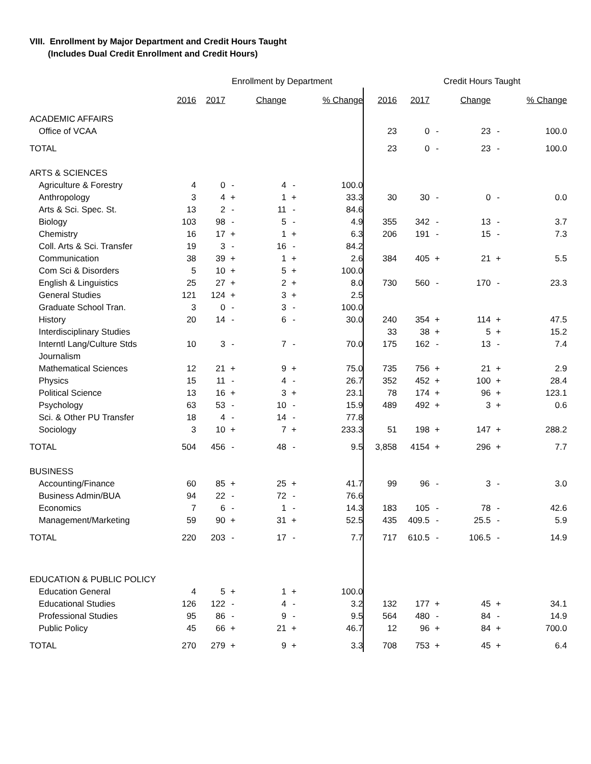VIII. Enrollment by Major Department and Credit Hours Taught
(Includes Dual Credit Enrollment and Credit Hours)
| | Enrollment by Department | | | | | | | Credit Hours Taught | | | | |
| | 2016 | 2017 | | Change | | % Change | 2016 | 2017 | | Change | | % Change |
| ACADEMIC AFFAIRS | | | | | | | | | | | | |
| Office of VCAA | | | | | | | 23 | 0 | - | 23 | - | 100.0 |
| TOTAL | | | | | | | 23 | 0 | - | 23 | - | 100.0 |
| ARTS & SCIENCES | | | | | | | | | | | | |
| Agriculture & Forestry | 4 | 0 | - | 4 | - | 100.0 | | | | | | |
| Anthropology | 3 | 4 | + | 1 | + | 33.3 | 30 | 30 | - | 0 | - | 0.0 |
| Arts & Sci. Spec. St. | 13 | 2 | - | 11 | - | 84.6 | | | | | | |
| Biology | 103 | 98 | - | 5 | - | 4.9 | 355 | 342 | - | 13 | - | 3.7 |
| Chemistry | 16 | 17 | + | 1 | + | 6.3 | 206 | 191 | - | 15 | - | 7.3 |
| Coll. Arts & Sci. Transfer | 19 | 3 | - | 16 | - | 84.2 | | | | | | |
| Communication | 38 | 39 | + | 1 | + | 2.6 | 384 | 405 | + | 21 | + | 5.5 |
| Com Sci & Disorders | 5 | 10 | + | 5 | + | 100.0 | | | | | | |
| English & Linguistics | 25 | 27 | + | 2 | + | 8.0 | 730 | 560 | - | 170 | - | 23.3 |
| General Studies | 121 | 124 | + | 3 | + | 2.5 | | | | | | |
| Graduate School Tran. | 3 | 0 | - | 3 | - | 100.0 | | | | | | |
| History | 20 | 14 | - | 6 | - | 30.0 | 240 | 354 | + | 114 | + | 47.5 |
| Interdisciplinary Studies | | | | | | | 33 | 38 | + | 5 | + | 15.2 |
| Interntl Lang/Culture Stds | 10 | 3 | - | 7 | - | 70.0 | 175 | 162 | - | 13 | - | 7.4 |
| Journalism | | | | | | | | | | | | |
| Mathematical Sciences | 12 | 21 | + | 9 | + | 75.0 | 735 | 756 | + | 21 | + | 2.9 |
| Physics | 15 | 11 | - | 4 | - | 26.7 | 352 | 452 | + | 100 | + | 28.4 |
| Political Science | 13 | 16 | + | 3 | + | 23.1 | 78 | 174 | + | 96 | + | 123.1 |
| Psychology | 63 | 53 | - | 10 | - | 15.9 | 489 | 492 | + | 3 | + | 0.6 |
| Sci. & Other PU Transfer | 18 | 4 | - | 14 | - | 77.8 | | | | | | |
| Sociology | 3 | 10 | + | 7 | + | 233.3 | 51 | 198 | + | 147 | + | 288.2 |
| TOTAL | 504 | 456 | - | 48 | - | 9.5 | 3,858 | 4154 | + | 296 | + | 7.7 |
| BUSINESS | | | | | | | | | | | | |
| Accounting/Finance | 60 | 85 | + | 25 | + | 41.7 | 99 | 96 | - | 3 | - | 3.0 |
| Business Admin/BUA | 94 | 22 | - | 72 | - | 76.6 | | | | | | |
| Economics | 7 | 6 | - | 1 | - | 14.3 | 183 | 105 | - | 78 | - | 42.6 |
| Management/Marketing | 59 | 90 | + | 31 | + | 52.5 | 435 | 409.5 | - | 25.5 | - | 5.9 |
| TOTAL | 220 | 203 | - | 17 | - | 7.7 | 717 | 610.5 | - | 106.5 | - | 14.9 |
| EDUCATION & PUBLIC POLICY | | | | | | | | | | | | |
| Education General | 4 | 5 | + | 1 | + | 100.0 | | | | | | |
| Educational Studies | 126 | 122 | - | 4 | - | 3.2 | 132 | 177 | + | 45 | + | 34.1 |
| Professional Studies | 95 | 86 | - | 9 | - | 9.5 | 564 | 480 | - | 84 | - | 14.9 |
| Public Policy | 45 | 66 | + | 21 | + | 46.7 | 12 | 96 | + | 84 | + | 700.0 |
| TOTAL | 270 | 279 | + | 9 | + | 3.3 | 708 | 753 | + | 45 | + | 6.4 |